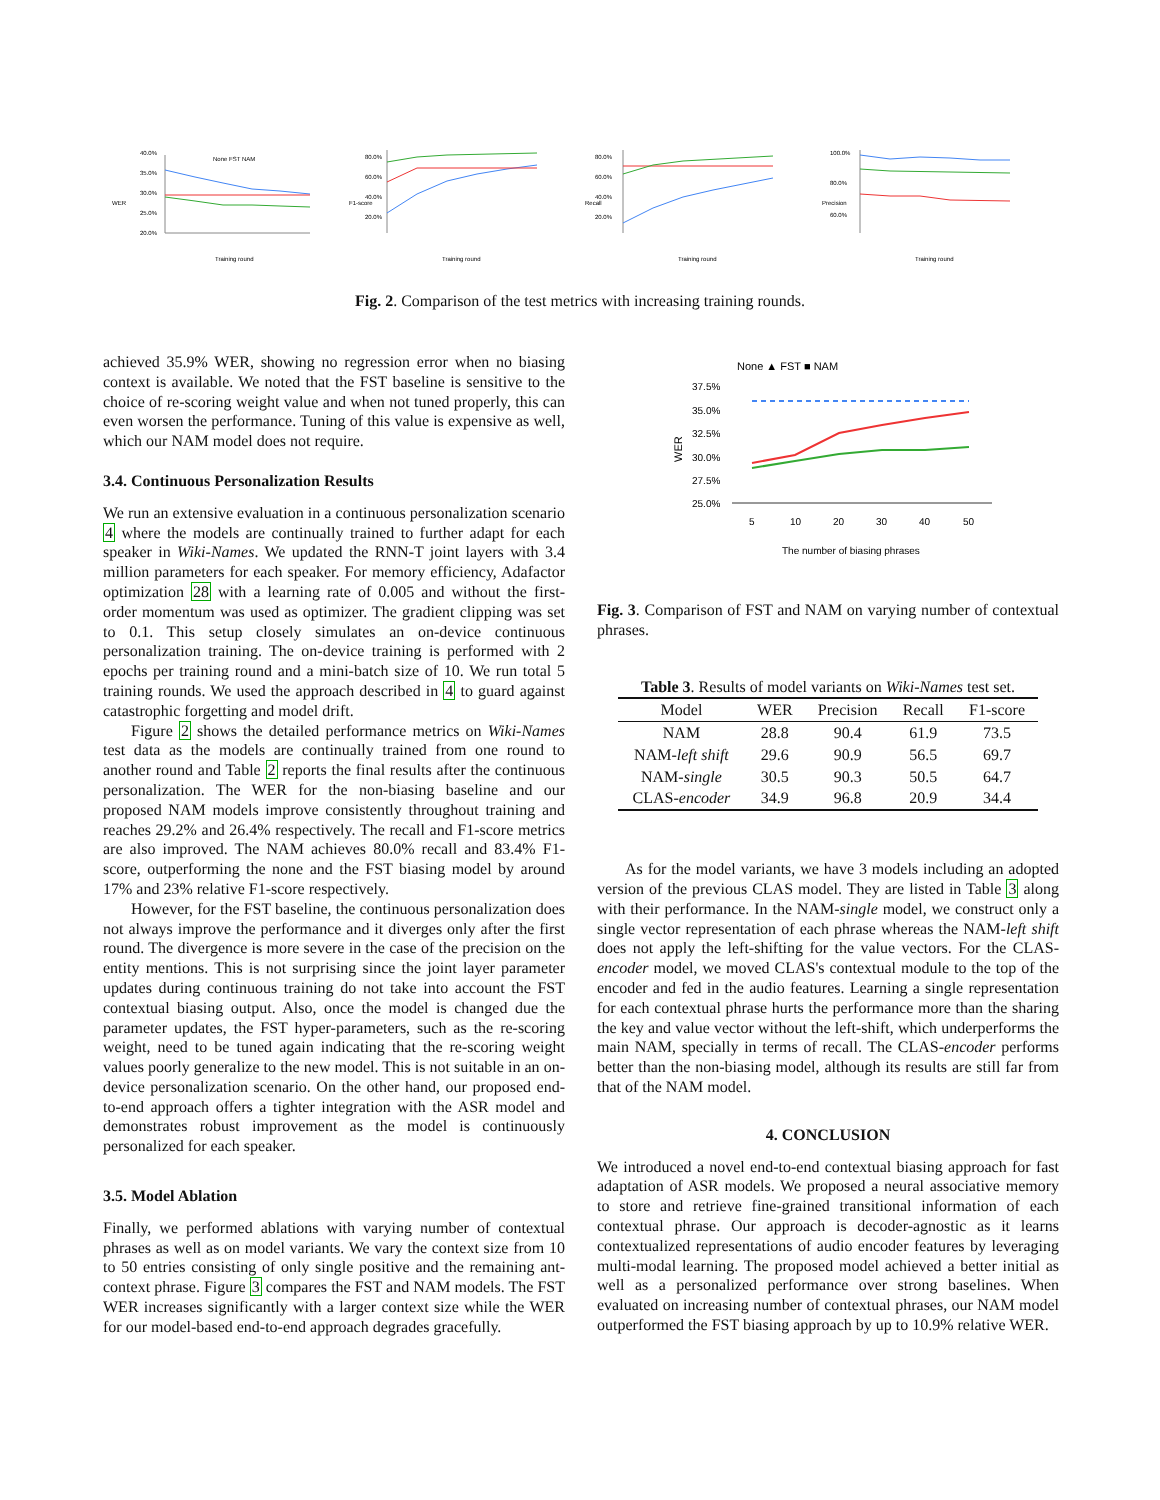WER
40.0%
35.0%
30.0%
25.0%
20.0%
None FST NAM
Training round
F1-score
80.0%
60.0%
40.0%
20.0%
Training round
Recall
80.0%
60.0%
40.0%
20.0%
Training round
Precision
100.0%
80.0%
60.0%
Training round
Fig. 2. Comparison of the test metrics with increasing training rounds.
achieved 35.9% WER, showing no regression error when no biasing context is available. We noted that the FST baseline is sensitive to the choice of re-scoring weight value and when not tuned properly, this can even worsen the performance. Tuning of this value is expensive as well, which our NAM model does not require.
3.4. Continuous Personalization Results
We run an extensive evaluation in a continuous personalization scenario 4 where the models are continually trained to further adapt for each speaker in Wiki-Names. We updated the RNN-T joint layers with 3.4 million parameters for each speaker. For memory efficiency, Adafactor optimization 28 with a learning rate of 0.005 and without the first-order momentum was used as optimizer. The gradient clipping was set to 0.1. This setup closely simulates an on-device continuous personalization training. The on-device training is performed with 2 epochs per training round and a mini-batch size of 10. We run total 5 training rounds. We used the approach described in 4 to guard against catastrophic forgetting and model drift.
Figure 2 shows the detailed performance metrics on Wiki-Names test data as the models are continually trained from one round to another round and Table 2 reports the final results after the continuous personalization. The WER for the non-biasing baseline and our proposed NAM models improve consistently throughout training and reaches 29.2% and 26.4% respectively. The recall and F1-score metrics are also improved. The NAM achieves 80.0% recall and 83.4% F1-score, outperforming the none and the FST biasing model by around 17% and 23% relative F1-score respectively.
However, for the FST baseline, the continuous personalization does not always improve the performance and it diverges only after the first round. The divergence is more severe in the case of the precision on the entity mentions. This is not surprising since the joint layer parameter updates during continuous training do not take into account the FST contextual biasing output. Also, once the model is changed due the parameter updates, the FST hyper-parameters, such as the re-scoring weight, need to be tuned again indicating that the re-scoring weight values poorly generalize to the new model. This is not suitable in an on-device personalization scenario. On the other hand, our proposed end-to-end approach offers a tighter integration with the ASR model and demonstrates robust improvement as the model is continuously personalized for each speaker.
3.5. Model Ablation
Finally, we performed ablations with varying number of contextual phrases as well as on model variants. We vary the context size from 10 to 50 entries consisting of only single positive and the remaining ant-context phrase. Figure 3 compares the FST and NAM models. The FST WER increases significantly with a larger context size while the WER for our model-based end-to-end approach degrades gracefully.
None ▲ FST ■ NAM
WER
37.5%
35.0%
32.5%
30.0%
27.5%
25.0%
5
10
20
30
40
50
The number of biasing phrases
Fig. 3. Comparison of FST and NAM on varying number of contextual phrases.
Table 3. Results of model variants on Wiki-Names test set.
| Model | WER | Precision | Recall | F1-score |
| --- | --- | --- | --- | --- |
| NAM | 28.8 | 90.4 | 61.9 | 73.5 |
| NAM- left shift | 29.6 | 90.9 | 56.5 | 69.7 |
| NAM- single | 30.5 | 90.3 | 50.5 | 64.7 |
| CLAS- encoder | 34.9 | 96.8 | 20.9 | 34.4 |
As for the model variants, we have 3 models including an adopted version of the previous CLAS model. They are listed in Table 3 along with their performance. In the NAM-single model, we construct only a single vector representation of each phrase whereas the NAM-left shift does not apply the left-shifting for the value vectors. For the CLAS-encoder model, we moved CLAS's contextual module to the top of the encoder and fed in the audio features. Learning a single representation for each contextual phrase hurts the performance more than the sharing the key and value vector without the left-shift, which underperforms the main NAM, specially in terms of recall. The CLAS-encoder performs better than the non-biasing model, although its results are still far from that of the NAM model.
4. CONCLUSION
We introduced a novel end-to-end contextual biasing approach for fast adaptation of ASR models. We proposed a neural associative memory to store and retrieve fine-grained transitional information of each contextual phrase. Our approach is decoder-agnostic as it learns contextualized representations of audio encoder features by leveraging multi-modal learning. The proposed model achieved a better initial as well as a personalized performance over strong baselines. When evaluated on increasing number of contextual phrases, our NAM model outperformed the FST biasing approach by up to 10.9% relative WER.